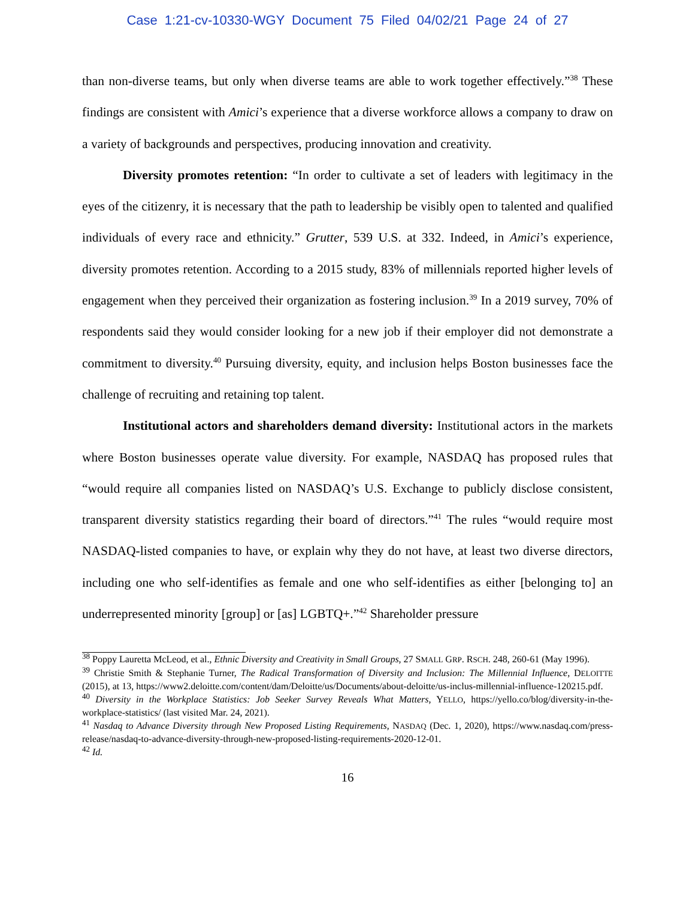Case 1:21-cv-10330-WGY Document 75 Filed 04/02/21 Page 24 of 27
than non-diverse teams, but only when diverse teams are able to work together effectively.”<sup>38</sup> These findings are consistent with Amici’s experience that a diverse workforce allows a company to draw on a variety of backgrounds and perspectives, producing innovation and creativity.
Diversity promotes retention: “In order to cultivate a set of leaders with legitimacy in the eyes of the citizenry, it is necessary that the path to leadership be visibly open to talented and qualified individuals of every race and ethnicity.” Grutter, 539 U.S. at 332. Indeed, in Amici’s experience, diversity promotes retention. According to a 2015 study, 83% of millennials reported higher levels of engagement when they perceived their organization as fostering inclusion.<sup>39</sup> In a 2019 survey, 70% of respondents said they would consider looking for a new job if their employer did not demonstrate a commitment to diversity.<sup>40</sup> Pursuing diversity, equity, and inclusion helps Boston businesses face the challenge of recruiting and retaining top talent.
Institutional actors and shareholders demand diversity: Institutional actors in the markets where Boston businesses operate value diversity. For example, NASDAQ has proposed rules that “would require all companies listed on NASDAQ’s U.S. Exchange to publicly disclose consistent, transparent diversity statistics regarding their board of directors.”<sup>41</sup> The rules “would require most NASDAQ-listed companies to have, or explain why they do not have, at least two diverse directors, including one who self-identifies as female and one who self-identifies as either [belonging to] an underrepresented minority [group] or [as] LGBTQ+.”<sup>42</sup> Shareholder pressure
<sup>38</sup> Poppy Lauretta McLeod, et al., Ethnic Diversity and Creativity in Small Groups, 27 SMALL GRP. RSCH. 248, 260-61 (May 1996).
<sup>39</sup> Christie Smith & Stephanie Turner, The Radical Transformation of Diversity and Inclusion: The Millennial Influence, DELOITTE (2015), at 13, https://www2.deloitte.com/content/dam/Deloitte/us/Documents/about-deloitte/us-inclus-millennial-influence-120215.pdf.
<sup>40</sup> Diversity in the Workplace Statistics: Job Seeker Survey Reveals What Matters, YELLO, https://yello.co/blog/diversity-in-the-workplace-statistics/ (last visited Mar. 24, 2021).
<sup>41</sup> Nasdaq to Advance Diversity through New Proposed Listing Requirements, NASDAQ (Dec. 1, 2020), https://www.nasdaq.com/press-release/nasdaq-to-advance-diversity-through-new-proposed-listing-requirements-2020-12-01.
<sup>42</sup> Id.
16